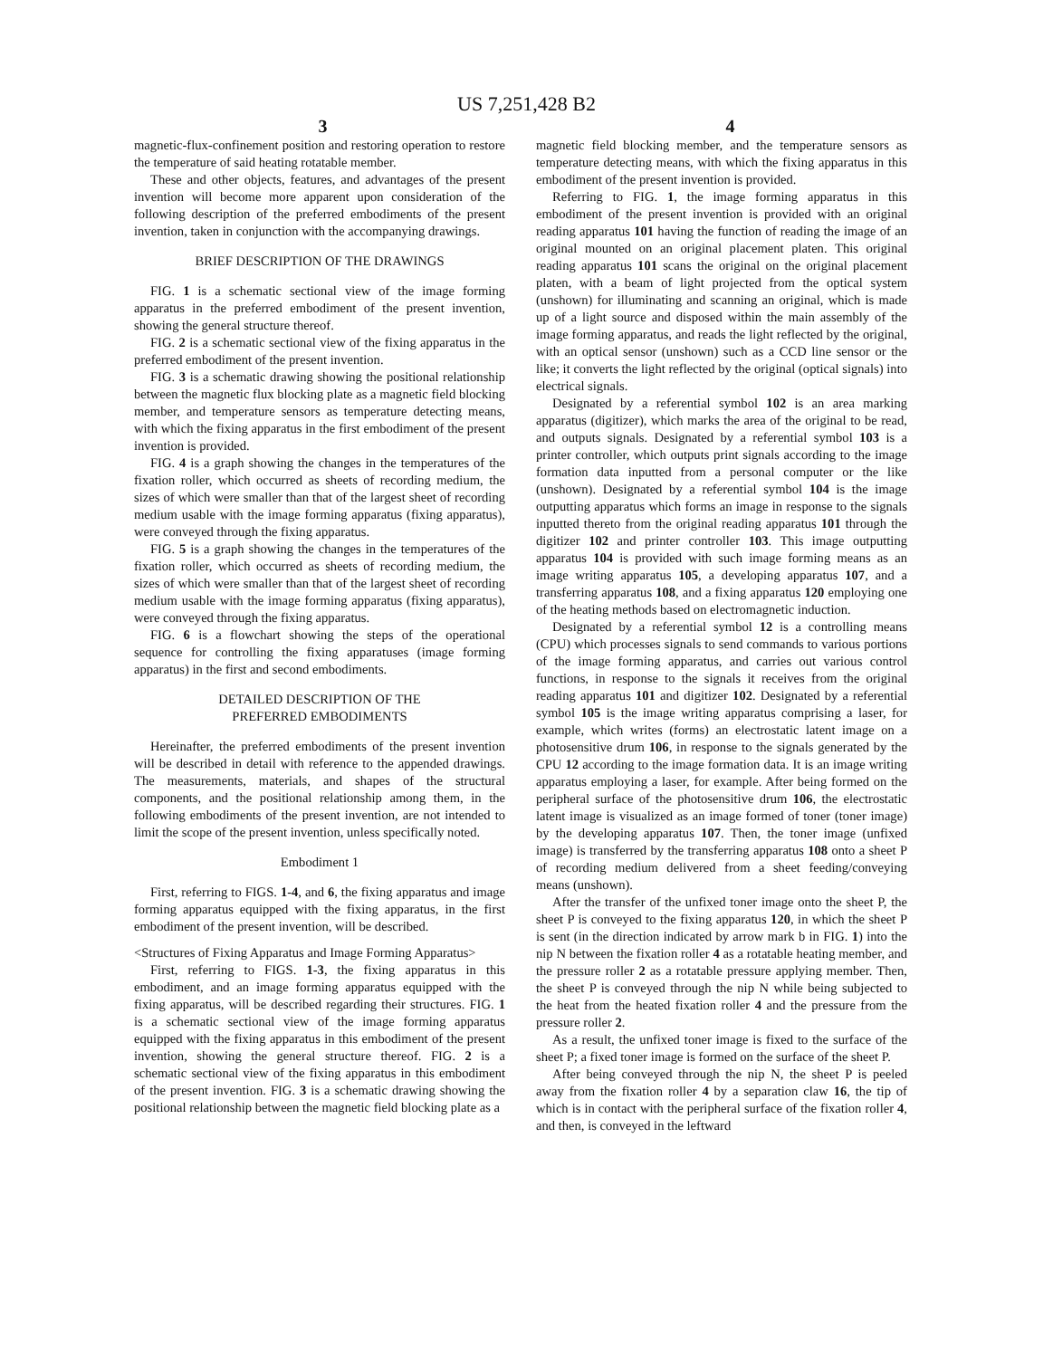US 7,251,428 B2
3 4
magnetic-flux-confinement position and restoring operation to restore the temperature of said heating rotatable member.
These and other objects, features, and advantages of the present invention will become more apparent upon consideration of the following description of the preferred embodiments of the present invention, taken in conjunction with the accompanying drawings.
BRIEF DESCRIPTION OF THE DRAWINGS
FIG. 1 is a schematic sectional view of the image forming apparatus in the preferred embodiment of the present invention, showing the general structure thereof.
FIG. 2 is a schematic sectional view of the fixing apparatus in the preferred embodiment of the present invention.
FIG. 3 is a schematic drawing showing the positional relationship between the magnetic flux blocking plate as a magnetic field blocking member, and temperature sensors as temperature detecting means, with which the fixing apparatus in the first embodiment of the present invention is provided.
FIG. 4 is a graph showing the changes in the temperatures of the fixation roller, which occurred as sheets of recording medium, the sizes of which were smaller than that of the largest sheet of recording medium usable with the image forming apparatus (fixing apparatus), were conveyed through the fixing apparatus.
FIG. 5 is a graph showing the changes in the temperatures of the fixation roller, which occurred as sheets of recording medium, the sizes of which were smaller than that of the largest sheet of recording medium usable with the image forming apparatus (fixing apparatus), were conveyed through the fixing apparatus.
FIG. 6 is a flowchart showing the steps of the operational sequence for controlling the fixing apparatuses (image forming apparatus) in the first and second embodiments.
DETAILED DESCRIPTION OF THE
PREFERRED EMBODIMENTS
Hereinafter, the preferred embodiments of the present invention will be described in detail with reference to the appended drawings. The measurements, materials, and shapes of the structural components, and the positional relationship among them, in the following embodiments of the present invention, are not intended to limit the scope of the present invention, unless specifically noted.
Embodiment 1
First, referring to FIGS. 1-4, and 6, the fixing apparatus and image forming apparatus equipped with the fixing apparatus, in the first embodiment of the present invention, will be described.
<Structures of Fixing Apparatus and Image Forming Apparatus>
First, referring to FIGS. 1-3, the fixing apparatus in this embodiment, and an image forming apparatus equipped with the fixing apparatus, will be described regarding their structures. FIG. 1 is a schematic sectional view of the image forming apparatus equipped with the fixing apparatus in this embodiment of the present invention, showing the general structure thereof. FIG. 2 is a schematic sectional view of the fixing apparatus in this embodiment of the present invention. FIG. 3 is a schematic drawing showing the positional relationship between the magnetic field blocking plate as a
magnetic field blocking member, and the temperature sensors as temperature detecting means, with which the fixing apparatus in this embodiment of the present invention is provided.
Referring to FIG. 1, the image forming apparatus in this embodiment of the present invention is provided with an original reading apparatus 101 having the function of reading the image of an original mounted on an original placement platen. This original reading apparatus 101 scans the original on the original placement platen, with a beam of light projected from the optical system (unshown) for illuminating and scanning an original, which is made up of a light source and disposed within the main assembly of the image forming apparatus, and reads the light reflected by the original, with an optical sensor (unshown) such as a CCD line sensor or the like; it converts the light reflected by the original (optical signals) into electrical signals.
Designated by a referential symbol 102 is an area marking apparatus (digitizer), which marks the area of the original to be read, and outputs signals. Designated by a referential symbol 103 is a printer controller, which outputs print signals according to the image formation data inputted from a personal computer or the like (unshown). Designated by a referential symbol 104 is the image outputting apparatus which forms an image in response to the signals inputted thereto from the original reading apparatus 101 through the digitizer 102 and printer controller 103. This image outputting apparatus 104 is provided with such image forming means as an image writing apparatus 105, a developing apparatus 107, and a transferring apparatus 108, and a fixing apparatus 120 employing one of the heating methods based on electromagnetic induction.
Designated by a referential symbol 12 is a controlling means (CPU) which processes signals to send commands to various portions of the image forming apparatus, and carries out various control functions, in response to the signals it receives from the original reading apparatus 101 and digitizer 102. Designated by a referential symbol 105 is the image writing apparatus comprising a laser, for example, which writes (forms) an electrostatic latent image on a photosensitive drum 106, in response to the signals generated by the CPU 12 according to the image formation data. It is an image writing apparatus employing a laser, for example. After being formed on the peripheral surface of the photosensitive drum 106, the electrostatic latent image is visualized as an image formed of toner (toner image) by the developing apparatus 107. Then, the toner image (unfixed image) is transferred by the transferring apparatus 108 onto a sheet P of recording medium delivered from a sheet feeding/conveying means (unshown).
After the transfer of the unfixed toner image onto the sheet P, the sheet P is conveyed to the fixing apparatus 120, in which the sheet P is sent (in the direction indicated by arrow mark b in FIG. 1) into the nip N between the fixation roller 4 as a rotatable heating member, and the pressure roller 2 as a rotatable pressure applying member. Then, the sheet P is conveyed through the nip N while being subjected to the heat from the heated fixation roller 4 and the pressure from the pressure roller 2.
As a result, the unfixed toner image is fixed to the surface of the sheet P; a fixed toner image is formed on the surface of the sheet P.
After being conveyed through the nip N, the sheet P is peeled away from the fixation roller 4 by a separation claw 16, the tip of which is in contact with the peripheral surface of the fixation roller 4, and then, is conveyed in the leftward